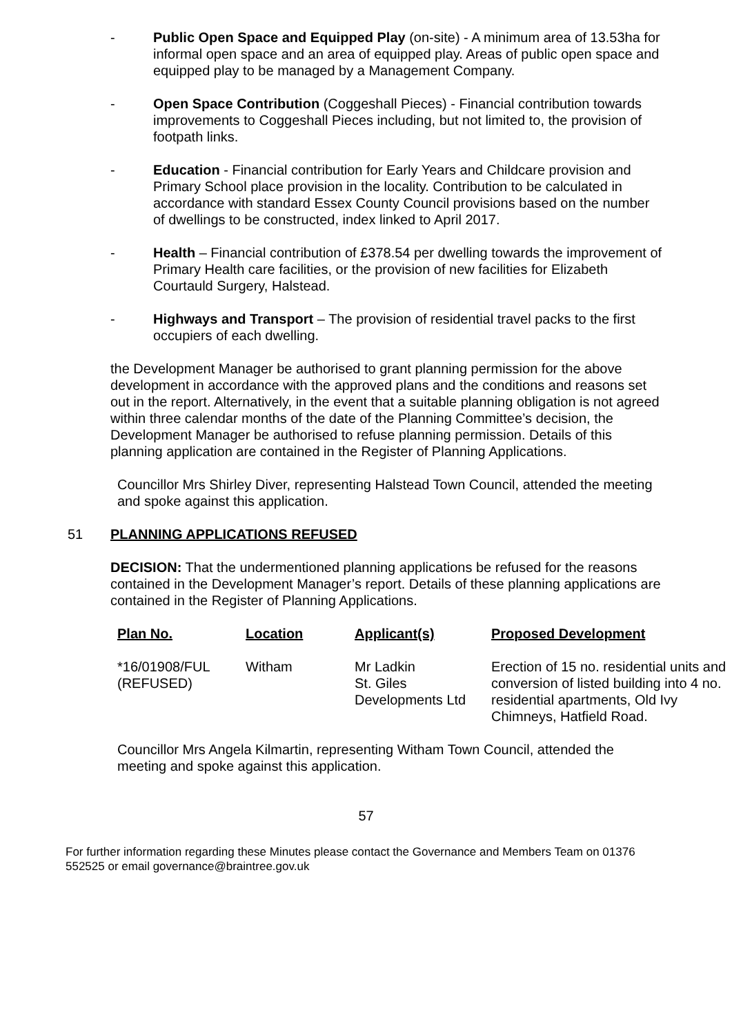- Public Open Space and Equipped Play (on-site) - A minimum area of 13.53ha for informal open space and an area of equipped play. Areas of public open space and equipped play to be managed by a Management Company.
- Open Space Contribution (Coggeshall Pieces) - Financial contribution towards improvements to Coggeshall Pieces including, but not limited to, the provision of footpath links.
- Education - Financial contribution for Early Years and Childcare provision and Primary School place provision in the locality. Contribution to be calculated in accordance with standard Essex County Council provisions based on the number of dwellings to be constructed, index linked to April 2017.
- Health – Financial contribution of £378.54 per dwelling towards the improvement of Primary Health care facilities, or the provision of new facilities for Elizabeth Courtauld Surgery, Halstead.
- Highways and Transport – The provision of residential travel packs to the first occupiers of each dwelling.
the Development Manager be authorised to grant planning permission for the above development in accordance with the approved plans and the conditions and reasons set out in the report. Alternatively, in the event that a suitable planning obligation is not agreed within three calendar months of the date of the Planning Committee’s decision, the Development Manager be authorised to refuse planning permission. Details of this planning application are contained in the Register of Planning Applications.
Councillor Mrs Shirley Diver, representing Halstead Town Council, attended the meeting and spoke against this application.
51 PLANNING APPLICATIONS REFUSED
DECISION: That the undermentioned planning applications be refused for the reasons contained in the Development Manager’s report. Details of these planning applications are contained in the Register of Planning Applications.
| Plan No. | Location | Applicant(s) | Proposed Development |
| --- | --- | --- | --- |
| *16/01908/FUL (REFUSED) | Witham | Mr Ladkin St. Giles Developments Ltd | Erection of 15 no. residential units and conversion of listed building into 4 no. residential apartments, Old Ivy Chimneys, Hatfield Road. |
Councillor Mrs Angela Kilmartin, representing Witham Town Council, attended the meeting and spoke against this application.
57
For further information regarding these Minutes please contact the Governance and Members Team on 01376 552525 or email governance@braintree.gov.uk